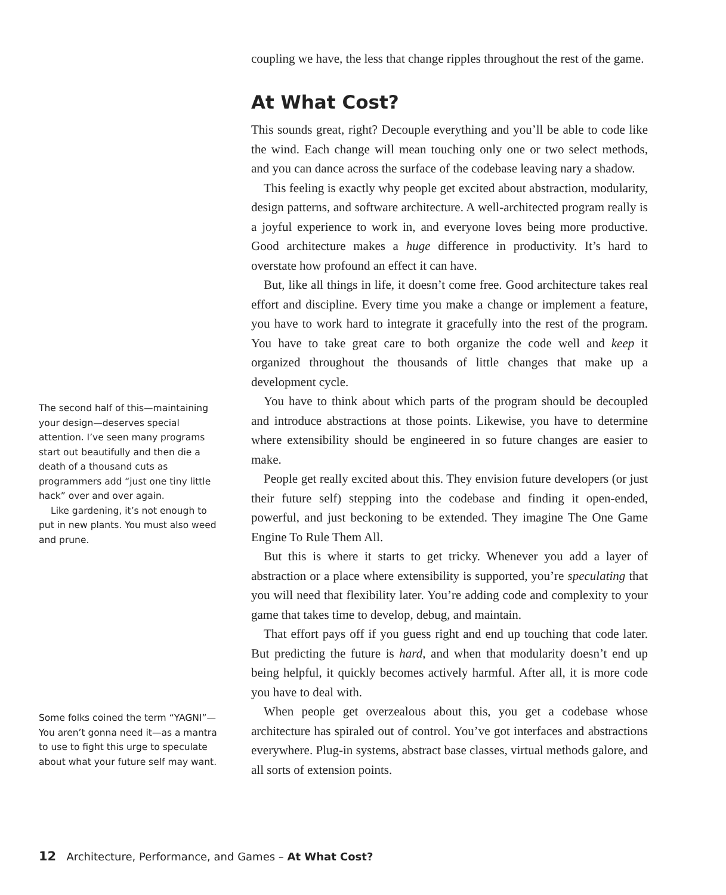coupling we have, the less that change ripples throughout the rest of the game.
At What Cost?
This sounds great, right? Decouple everything and you’ll be able to code like the wind. Each change will mean touching only one or two select methods, and you can dance across the surface of the codebase leaving nary a shadow.
This feeling is exactly why people get excited about abstraction, modularity, design patterns, and software architecture. A well-architected program really is a joyful experience to work in, and everyone loves being more productive. Good architecture makes a huge difference in productivity. It’s hard to overstate how profound an effect it can have.
But, like all things in life, it doesn’t come free. Good architecture takes real effort and discipline. Every time you make a change or implement a feature, you have to work hard to integrate it gracefully into the rest of the program. You have to take great care to both organize the code well and keep it organized throughout the thousands of little changes that make up a development cycle.
You have to think about which parts of the program should be decoupled and introduce abstractions at those points. Likewise, you have to determine where extensibility should be engineered in so future changes are easier to make.
People get really excited about this. They envision future developers (or just their future self) stepping into the codebase and finding it open-ended, powerful, and just beckoning to be extended. They imagine The One Game Engine To Rule Them All.
But this is where it starts to get tricky. Whenever you add a layer of abstraction or a place where extensibility is supported, you’re speculating that you will need that flexibility later. You’re adding code and complexity to your game that takes time to develop, debug, and maintain.
That effort pays off if you guess right and end up touching that code later. But predicting the future is hard, and when that modularity doesn’t end up being helpful, it quickly becomes actively harmful. After all, it is more code you have to deal with.
When people get overzealous about this, you get a codebase whose architecture has spiraled out of control. You’ve got interfaces and abstractions everywhere. Plug-in systems, abstract base classes, virtual methods galore, and all sorts of extension points.
The second half of this—maintaining your design—deserves special attention. I’ve seen many programs start out beautifully and then die a death of a thousand cuts as programmers add “just one tiny little hack” over and over again.
Like gardening, it’s not enough to put in new plants. You must also weed and prune.
Some folks coined the term “YAGNI”—You aren’t gonna need it—as a mantra to use to fight this urge to speculate about what your future self may want.
12 Architecture, Performance, and Games – At What Cost?